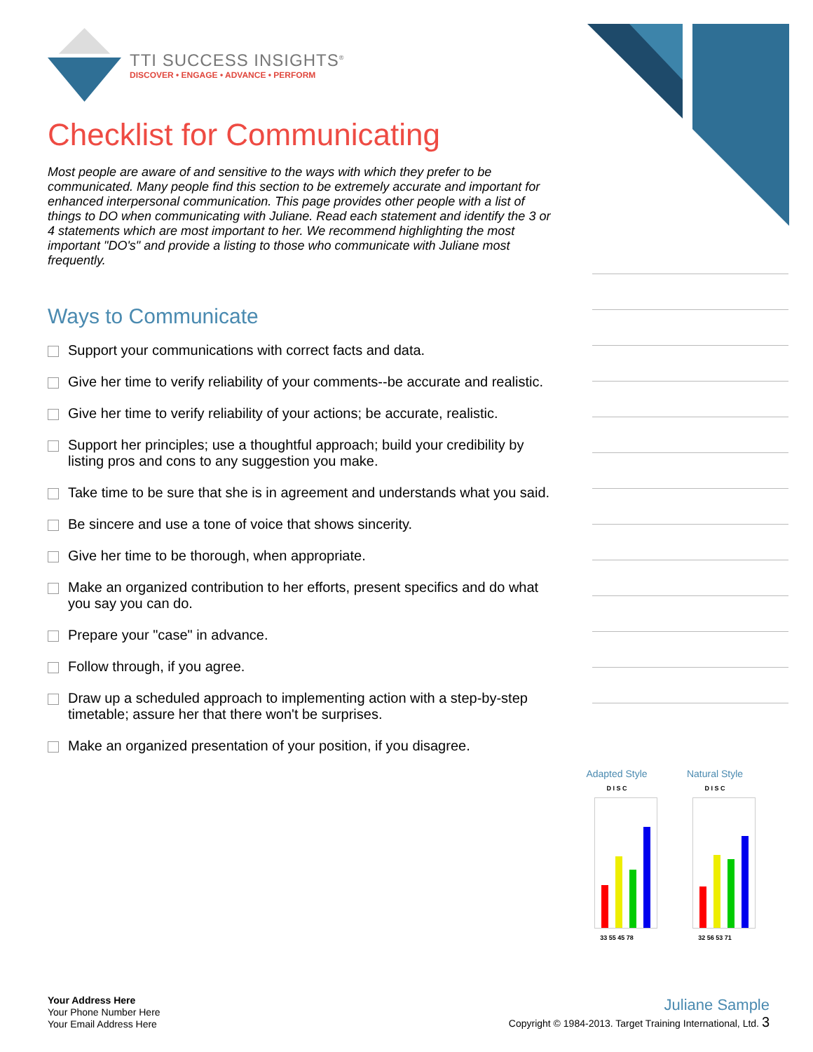TTI SUCCESS INSIGHTS<sup>®</sup>
DISCOVER • ENGAGE • ADVANCE • PERFORM
Checklist for Communicating
Most people are aware of and sensitive to the ways with which they prefer to be communicated. Many people find this section to be extremely accurate and important for enhanced interpersonal communication. This page provides other people with a list of things to DO when communicating with Juliane. Read each statement and identify the 3 or 4 statements which are most important to her. We recommend highlighting the most important "DO's" and provide a listing to those who communicate with Juliane most frequently.
Ways to Communicate
Support your communications with correct facts and data.
Give her time to verify reliability of your comments--be accurate and realistic.
Give her time to verify reliability of your actions; be accurate, realistic.
Support her principles; use a thoughtful approach; build your credibility by listing pros and cons to any suggestion you make.
Take time to be sure that she is in agreement and understands what you said.
Be sincere and use a tone of voice that shows sincerity.
Give her time to be thorough, when appropriate.
Make an organized contribution to her efforts, present specifics and do what you say you can do.
Prepare your "case" in advance.
Follow through, if you agree.
Draw up a scheduled approach to implementing action with a step-by-step timetable; assure her that there won't be surprises.
Make an organized presentation of your position, if you disagree.
Adapted Style
D I S C
33 55 45 78
Natural Style
D I S C
32 56 53 71
Your Address Here
Your Phone Number Here
Your Email Address Here
Juliane Sample
Copyright © 1984-2013. Target Training International, Ltd. 3